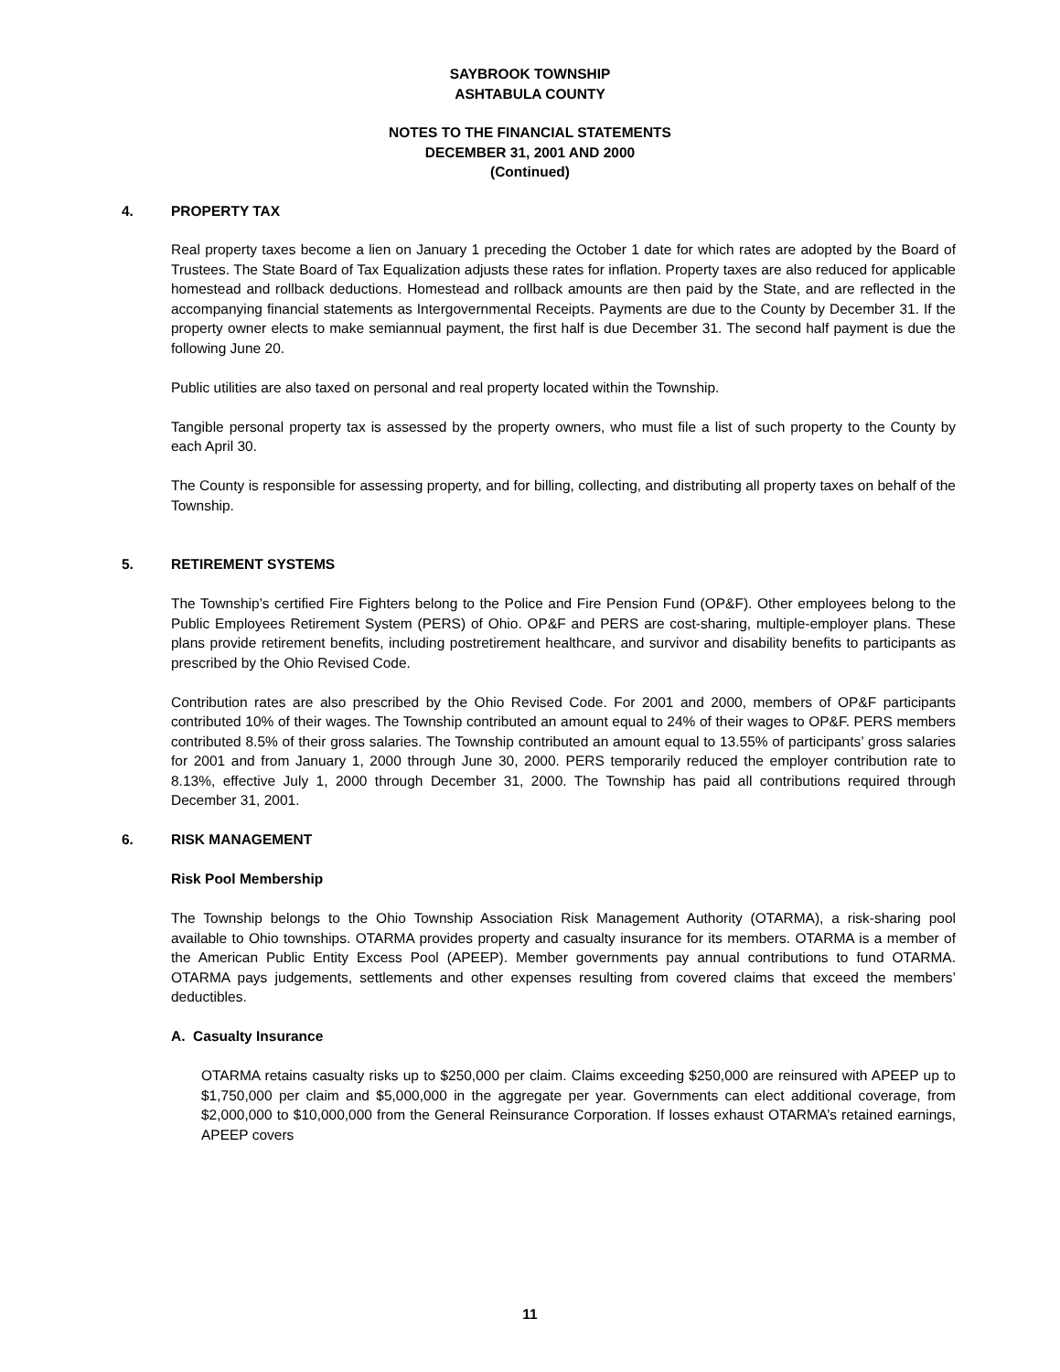SAYBROOK TOWNSHIP
ASHTABULA COUNTY
NOTES TO THE FINANCIAL STATEMENTS
DECEMBER 31, 2001 AND 2000
(Continued)
4. PROPERTY TAX
Real property taxes become a lien on January 1 preceding the October 1 date for which rates are adopted by the Board of Trustees. The State Board of Tax Equalization adjusts these rates for inflation. Property taxes are also reduced for applicable homestead and rollback deductions. Homestead and rollback amounts are then paid by the State, and are reflected in the accompanying financial statements as Intergovernmental Receipts. Payments are due to the County by December 31. If the property owner elects to make semiannual payment, the first half is due December 31. The second half payment is due the following June 20.
Public utilities are also taxed on personal and real property located within the Township.
Tangible personal property tax is assessed by the property owners, who must file a list of such property to the County by each April 30.
The County is responsible for assessing property, and for billing, collecting, and distributing all property taxes on behalf of the Township.
5. RETIREMENT SYSTEMS
The Township’s certified Fire Fighters belong to the Police and Fire Pension Fund (OP&F). Other employees belong to the Public Employees Retirement System (PERS) of Ohio. OP&F and PERS are cost-sharing, multiple-employer plans. These plans provide retirement benefits, including postretirement healthcare, and survivor and disability benefits to participants as prescribed by the Ohio Revised Code.
Contribution rates are also prescribed by the Ohio Revised Code. For 2001 and 2000, members of OP&F participants contributed 10% of their wages. The Township contributed an amount equal to 24% of their wages to OP&F. PERS members contributed 8.5% of their gross salaries. The Township contributed an amount equal to 13.55% of participants’ gross salaries for 2001 and from January 1, 2000 through June 30, 2000. PERS temporarily reduced the employer contribution rate to 8.13%, effective July 1, 2000 through December 31, 2000. The Township has paid all contributions required through December 31, 2001.
6. RISK MANAGEMENT
Risk Pool Membership
The Township belongs to the Ohio Township Association Risk Management Authority (OTARMA), a risk-sharing pool available to Ohio townships. OTARMA provides property and casualty insurance for its members. OTARMA is a member of the American Public Entity Excess Pool (APEEP). Member governments pay annual contributions to fund OTARMA. OTARMA pays judgements, settlements and other expenses resulting from covered claims that exceed the members’ deductibles.
A. Casualty Insurance
OTARMA retains casualty risks up to $250,000 per claim. Claims exceeding $250,000 are reinsured with APEEP up to $1,750,000 per claim and $5,000,000 in the aggregate per year. Governments can elect additional coverage, from $2,000,000 to $10,000,000 from the General Reinsurance Corporation. If losses exhaust OTARMA’s retained earnings, APEEP covers
11